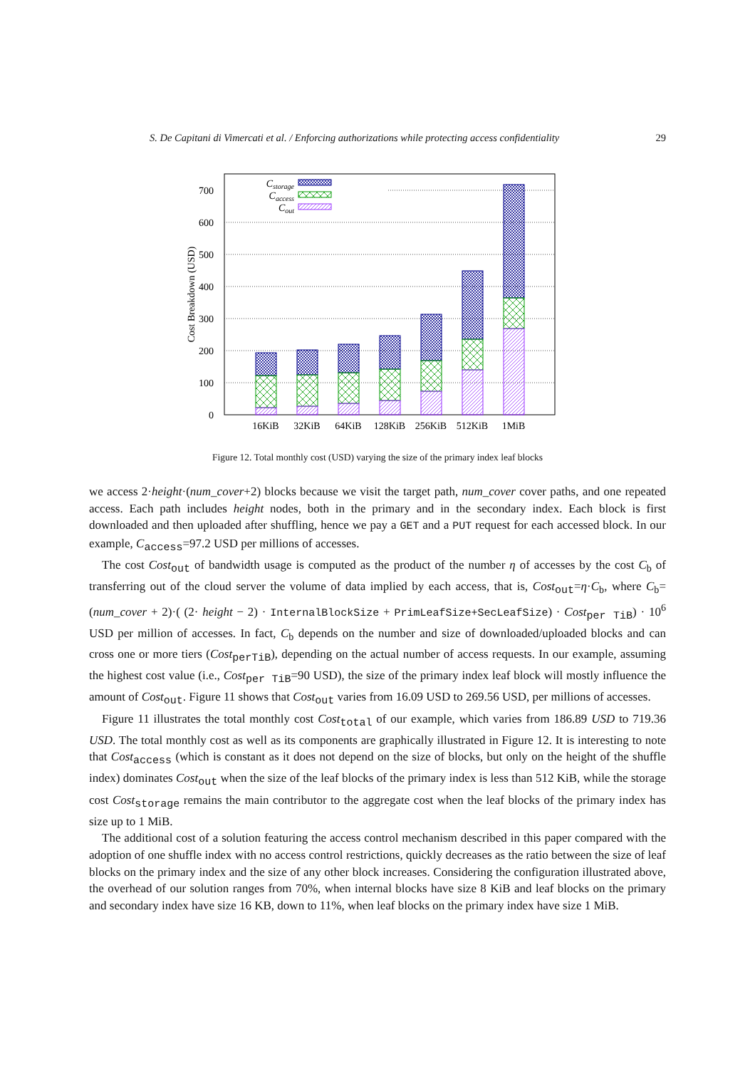S. De Capitani di Vimercati et al. / Enforcing authorizations while protecting access confidentiality 29
0
100
200
300
400
500
600
700
Cost Breakdown (USD)
16KiB
32KiB
64KiB
128KiB
256KiB
512KiB
1MiB
Cstorage
Caccess
Cout
Figure 12. Total monthly cost (USD) varying the size of the primary index leaf blocks
we access 2·height·(num_cover+2) blocks because we visit the target path, num_cover cover paths, and one repeated access. Each path includes height nodes, both in the primary and in the secondary index. Each block is first downloaded and then uploaded after shuffling, hence we pay a GET and a PUT request for each accessed block. In our example, C<sub>access</sub>=97.2 USD per millions of accesses.
The cost Cost<sub>out</sub> of bandwidth usage is computed as the product of the number η of accesses by the cost C<sub>b</sub> of transferring out of the cloud server the volume of data implied by each access, that is, Cost<sub>out</sub>=η·C<sub>b</sub>, where C<sub>b</sub>= (num_cover + 2)·( (2· height − 2) · InternalBlockSize + PrimLeafSize+SecLeafSize) · Cost<sub>per TiB</sub>) · 10<sup>6</sup> USD per million of accesses. In fact, C<sub>b</sub> depends on the number and size of downloaded/uploaded blocks and can cross one or more tiers (Cost<sub>perTiB</sub>), depending on the actual number of access requests. In our example, assuming the highest cost value (i.e., Cost<sub>per TiB</sub>=90 USD), the size of the primary index leaf block will mostly influence the amount of Cost<sub>out</sub>. Figure 11 shows that Cost<sub>out</sub> varies from 16.09 USD to 269.56 USD, per millions of accesses.
Figure 11 illustrates the total monthly cost Cost<sub>total</sub> of our example, which varies from 186.89 USD to 719.36 USD. The total monthly cost as well as its components are graphically illustrated in Figure 12. It is interesting to note that Cost<sub>access</sub> (which is constant as it does not depend on the size of blocks, but only on the height of the shuffle index) dominates Cost<sub>out</sub> when the size of the leaf blocks of the primary index is less than 512 KiB, while the storage cost Cost<sub>storage</sub> remains the main contributor to the aggregate cost when the leaf blocks of the primary index has size up to 1 MiB.
The additional cost of a solution featuring the access control mechanism described in this paper compared with the adoption of one shuffle index with no access control restrictions, quickly decreases as the ratio between the size of leaf blocks on the primary index and the size of any other block increases. Considering the configuration illustrated above, the overhead of our solution ranges from 70%, when internal blocks have size 8 KiB and leaf blocks on the primary and secondary index have size 16 KB, down to 11%, when leaf blocks on the primary index have size 1 MiB.